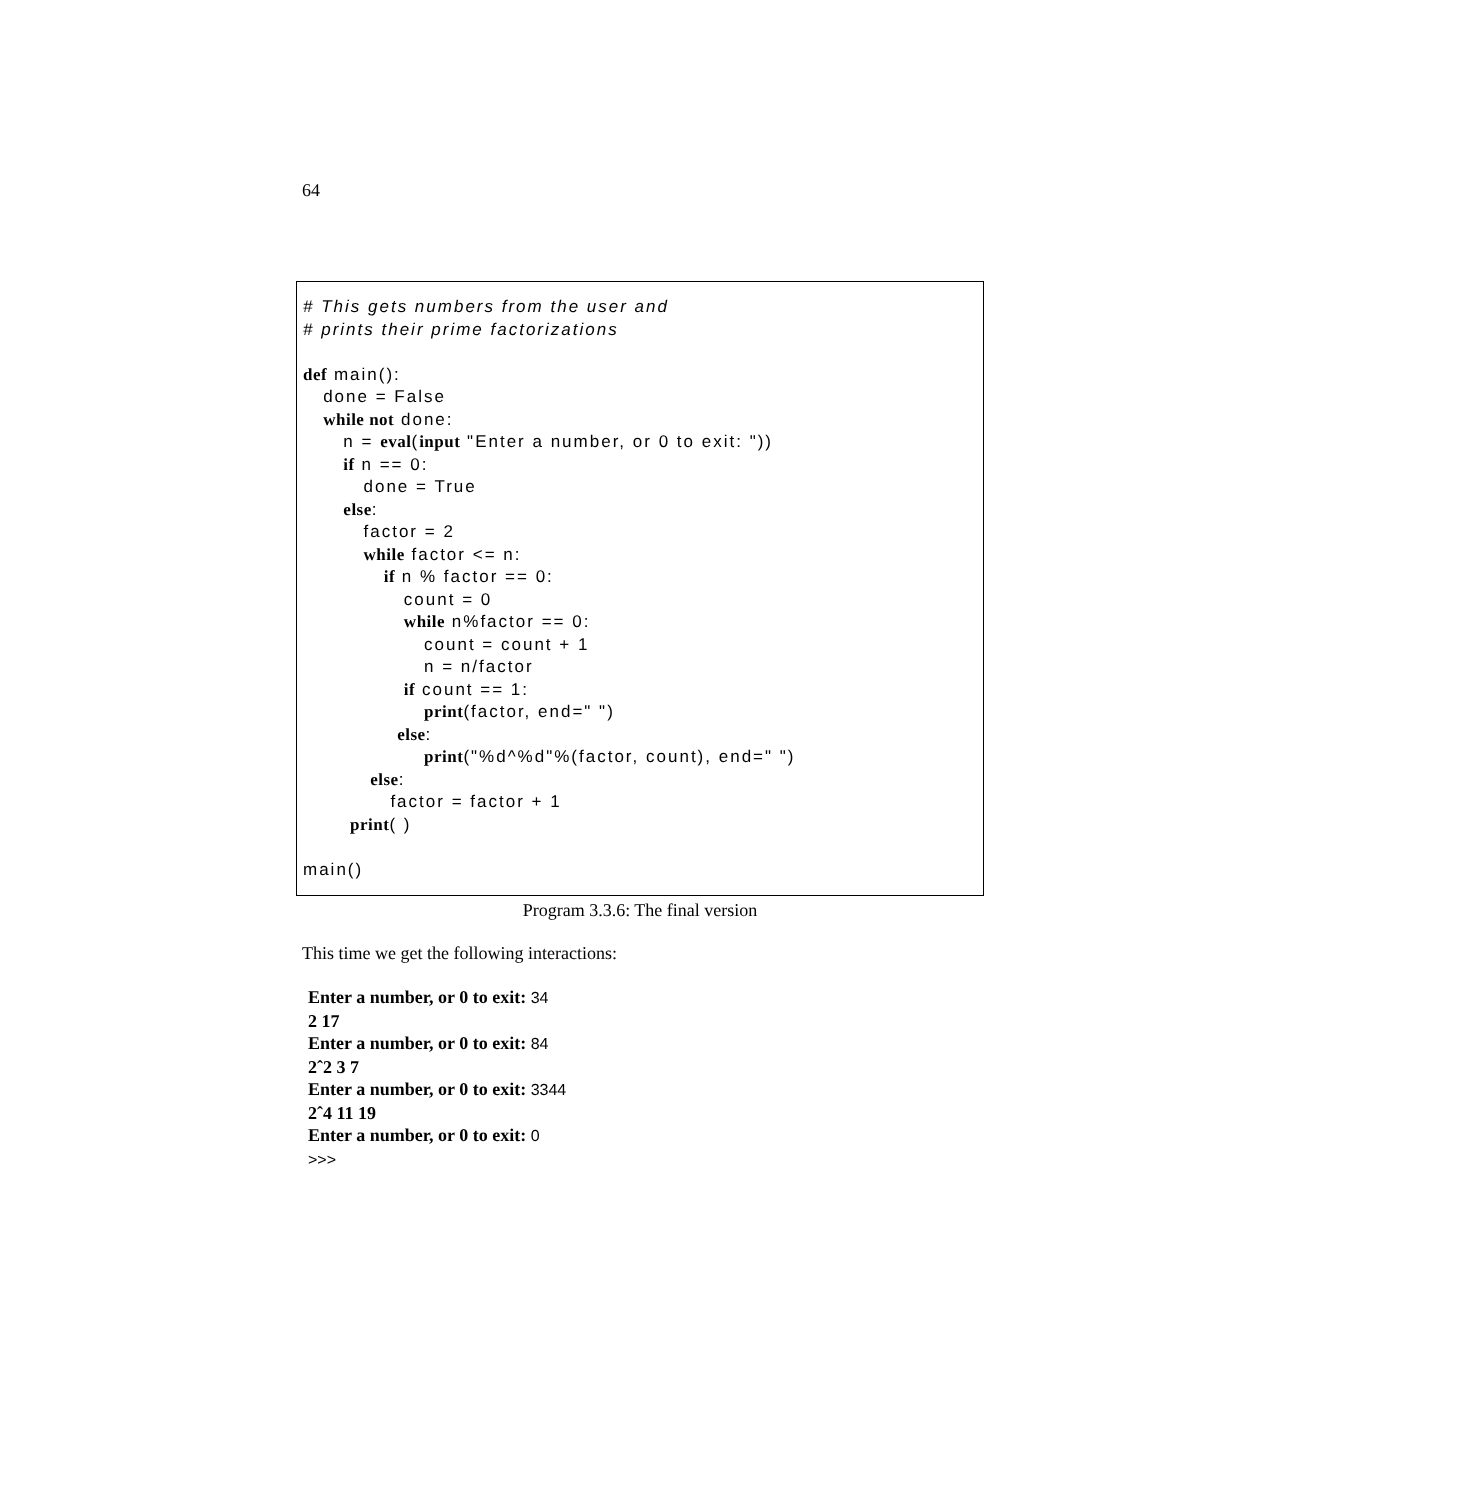64
# This gets numbers from the user and # prints their prime factorizations def main(): done = False while not done: n = eval(input "Enter a number, or 0 to exit: ")) if n == 0: done = True else: factor = 2 while factor <= n: if n % factor == 0: count = 0 while n%factor == 0: count = count + 1 n = n/factor if count == 1: print(factor, end=" ") else: print("%d^%d"%(factor, count), end=" ") else: factor = factor + 1 print( ) main()
Program 3.3.6: The final version
This time we get the following interactions:
Enter a number, or 0 to exit: 34
2 17
Enter a number, or 0 to exit: 84
2ˆ2 3 7
Enter a number, or 0 to exit: 3344
2ˆ4 11 19
Enter a number, or 0 to exit: 0
>>>